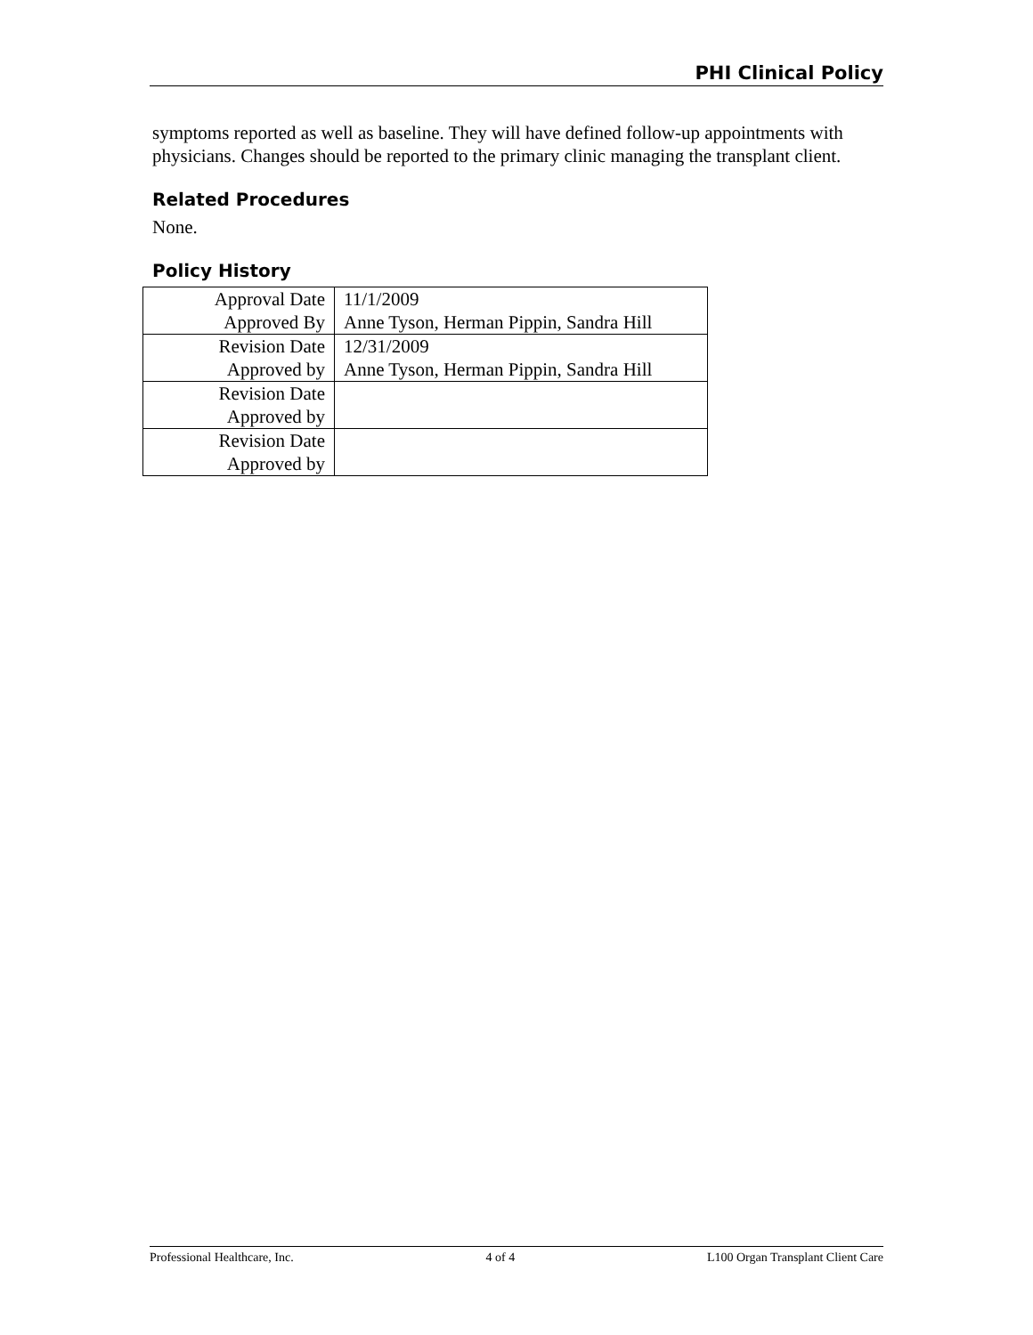PHI Clinical Policy
symptoms reported as well as baseline. They will have defined follow-up appointments with physicians. Changes should be reported to the primary clinic managing the transplant client.
Related Procedures
None.
Policy History
| Approval Date | 11/1/2009 |
| Approved By | Anne Tyson, Herman Pippin, Sandra Hill |
| Revision Date | 12/31/2009 |
| Approved by | Anne Tyson, Herman Pippin, Sandra Hill |
| Revision Date | |
| Approved by | |
| Revision Date | |
| Approved by | |
Professional Healthcare, Inc. 4 of 4 L100 Organ Transplant Client Care